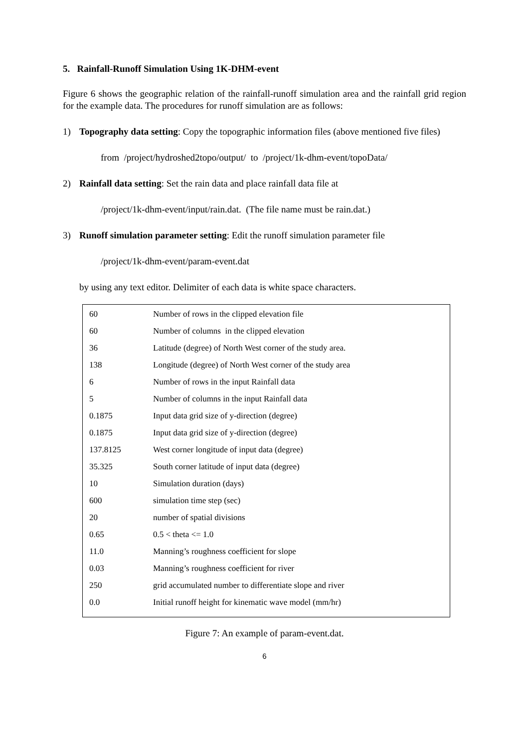5. Rainfall-Runoff Simulation Using 1K-DHM-event
Figure 6 shows the geographic relation of the rainfall-runoff simulation area and the rainfall grid region for the example data. The procedures for runoff simulation are as follows:
1) Topography data setting: Copy the topographic information files (above mentioned five files)
from /project/hydroshed2topo/output/ to /project/1k-dhm-event/topoData/
2) Rainfall data setting: Set the rain data and place rainfall data file at
/project/1k-dhm-event/input/rain.dat. (The file name must be rain.dat.)
3) Runoff simulation parameter setting: Edit the runoff simulation parameter file
/project/1k-dhm-event/param-event.dat
by using any text editor. Delimiter of each data is white space characters.
| 60 | Number of rows in the clipped elevation file |
| 60 | Number of columns in the clipped elevation |
| 36 | Latitude (degree) of North West corner of the study area. |
| 138 | Longitude (degree) of North West corner of the study area |
| 6 | Number of rows in the input Rainfall data |
| 5 | Number of columns in the input Rainfall data |
| 0.1875 | Input data grid size of y-direction (degree) |
| 0.1875 | Input data grid size of y-direction (degree) |
| 137.8125 | West corner longitude of input data (degree) |
| 35.325 | South corner latitude of input data (degree) |
| 10 | Simulation duration (days) |
| 600 | simulation time step (sec) |
| 20 | number of spatial divisions |
| 0.65 | 0.5 < theta <= 1.0 |
| 11.0 | Manning’s roughness coefficient for slope |
| 0.03 | Manning’s roughness coefficient for river |
| 250 | grid accumulated number to differentiate slope and river |
| 0.0 | Initial runoff height for kinematic wave model (mm/hr) |
Figure 7: An example of param-event.dat.
6